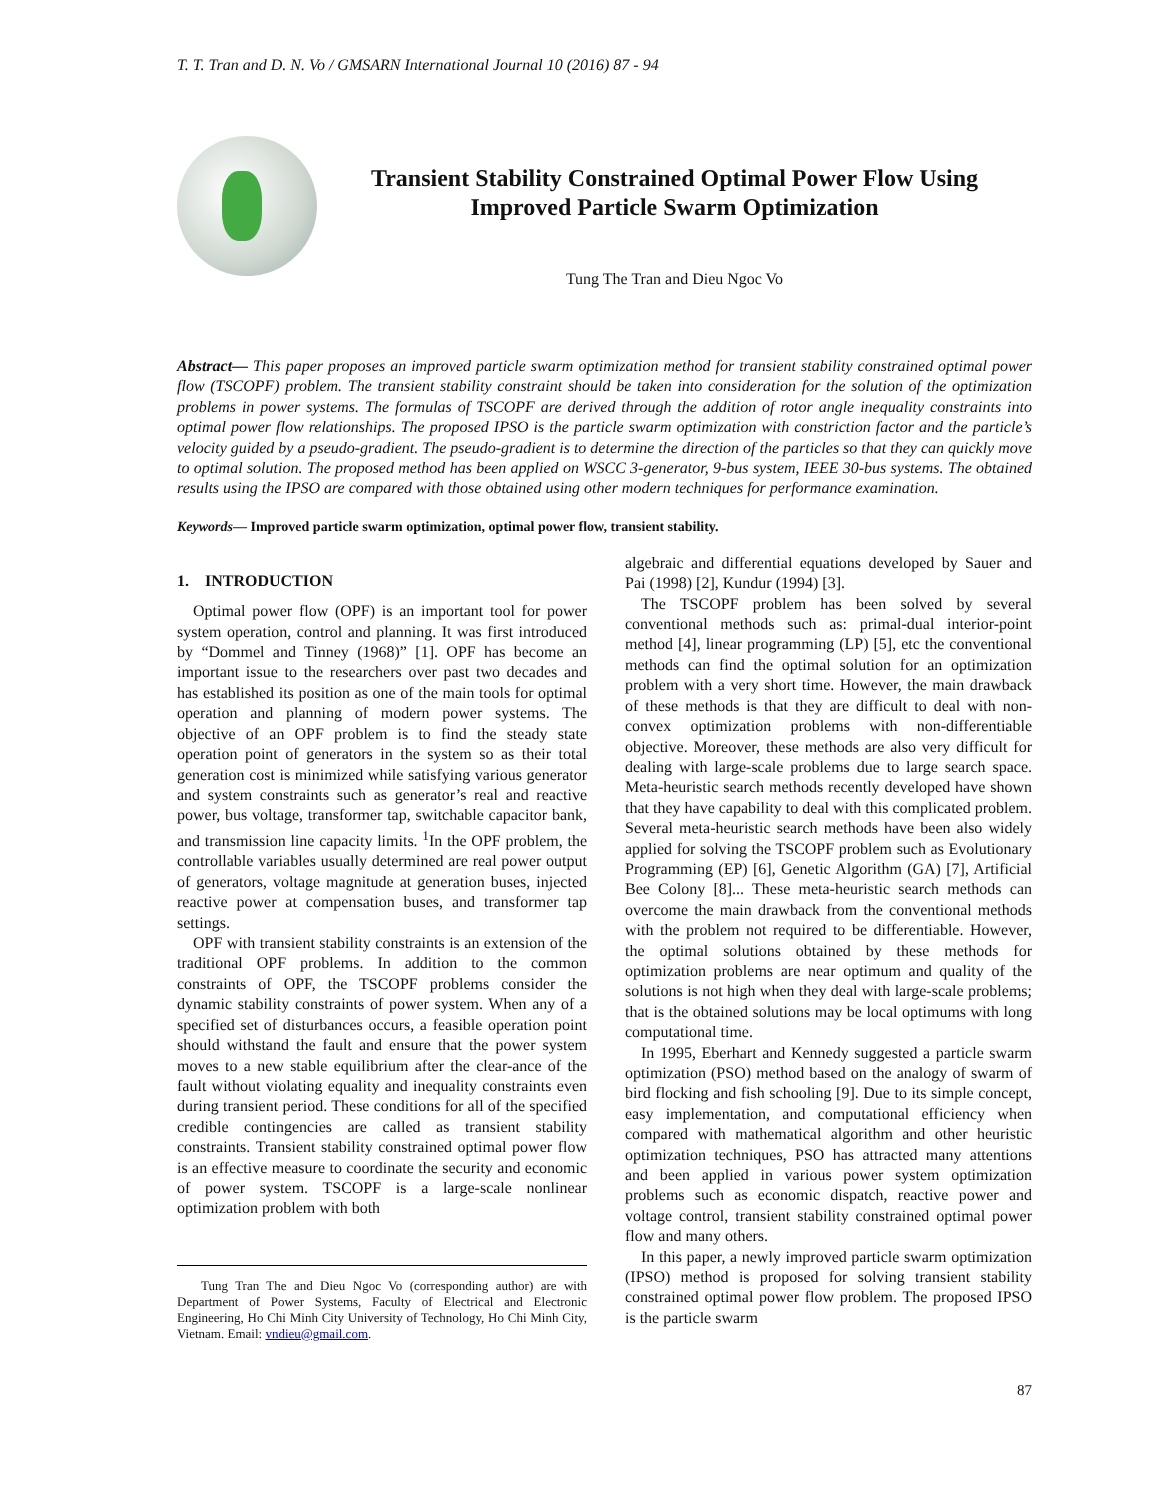T. T. Tran and D. N. Vo / GMSARN International Journal 10 (2016) 87 - 94
Transient Stability Constrained Optimal Power Flow Using
Improved Particle Swarm Optimization
Tung The Tran and Dieu Ngoc Vo
Abstract— This paper proposes an improved particle swarm optimization method for transient stability constrained optimal power flow (TSCOPF) problem. The transient stability constraint should be taken into consideration for the solution of the optimization problems in power systems. The formulas of TSCOPF are derived through the addition of rotor angle inequality constraints into optimal power flow relationships. The proposed IPSO is the particle swarm optimization with constriction factor and the particle’s velocity guided by a pseudo-gradient. The pseudo-gradient is to determine the direction of the particles so that they can quickly move to optimal solution. The proposed method has been applied on WSCC 3-generator, 9-bus system, IEEE 30-bus systems. The obtained results using the IPSO are compared with those obtained using other modern techniques for performance examination.
Keywords— Improved particle swarm optimization, optimal power flow, transient stability.
1. INTRODUCTION
Optimal power flow (OPF) is an important tool for power system operation, control and planning. It was first introduced by “Dommel and Tinney (1968)” [1]. OPF has become an important issue to the researchers over past two decades and has established its position as one of the main tools for optimal operation and planning of modern power systems. The objective of an OPF problem is to find the steady state operation point of generators in the system so as their total generation cost is minimized while satisfying various generator and system constraints such as generator’s real and reactive power, bus voltage, transformer tap, switchable capacitor bank, and transmission line capacity limits. <sup>1</sup>In the OPF problem, the controllable variables usually determined are real power output of generators, voltage magnitude at generation buses, injected reactive power at compensation buses, and transformer tap settings.
OPF with transient stability constraints is an extension of the traditional OPF problems. In addition to the common constraints of OPF, the TSCOPF problems consider the dynamic stability constraints of power system. When any of a specified set of disturbances occurs, a feasible operation point should withstand the fault and ensure that the power system moves to a new stable equilibrium after the clear-ance of the fault without violating equality and inequality constraints even during transient period. These conditions for all of the specified credible contingencies are called as transient stability constraints. Transient stability constrained optimal power flow is an effective measure to coordinate the security and economic of power system. TSCOPF is a large-scale nonlinear optimization problem with both
Tung Tran The and Dieu Ngoc Vo (corresponding author) are with Department of Power Systems, Faculty of Electrical and Electronic Engineering, Ho Chi Minh City University of Technology, Ho Chi Minh City, Vietnam. Email: vndieu@gmail.com.
algebraic and differential equations developed by Sauer and Pai (1998) [2], Kundur (1994) [3].
The TSCOPF problem has been solved by several conventional methods such as: primal-dual interior-point method [4], linear programming (LP) [5], etc the conventional methods can find the optimal solution for an optimization problem with a very short time. However, the main drawback of these methods is that they are difficult to deal with non-convex optimization problems with non-differentiable objective. Moreover, these methods are also very difficult for dealing with large-scale problems due to large search space. Meta-heuristic search methods recently developed have shown that they have capability to deal with this complicated problem. Several meta-heuristic search methods have been also widely applied for solving the TSCOPF problem such as Evolutionary Programming (EP) [6], Genetic Algorithm (GA) [7], Artificial Bee Colony [8]... These meta-heuristic search methods can overcome the main drawback from the conventional methods with the problem not required to be differentiable. However, the optimal solutions obtained by these methods for optimization problems are near optimum and quality of the solutions is not high when they deal with large-scale problems; that is the obtained solutions may be local optimums with long computational time.
In 1995, Eberhart and Kennedy suggested a particle swarm optimization (PSO) method based on the analogy of swarm of bird flocking and fish schooling [9]. Due to its simple concept, easy implementation, and computational efficiency when compared with mathematical algorithm and other heuristic optimization techniques, PSO has attracted many attentions and been applied in various power system optimization problems such as economic dispatch, reactive power and voltage control, transient stability constrained optimal power flow and many others.
In this paper, a newly improved particle swarm optimization (IPSO) method is proposed for solving transient stability constrained optimal power flow problem. The proposed IPSO is the particle swarm
87